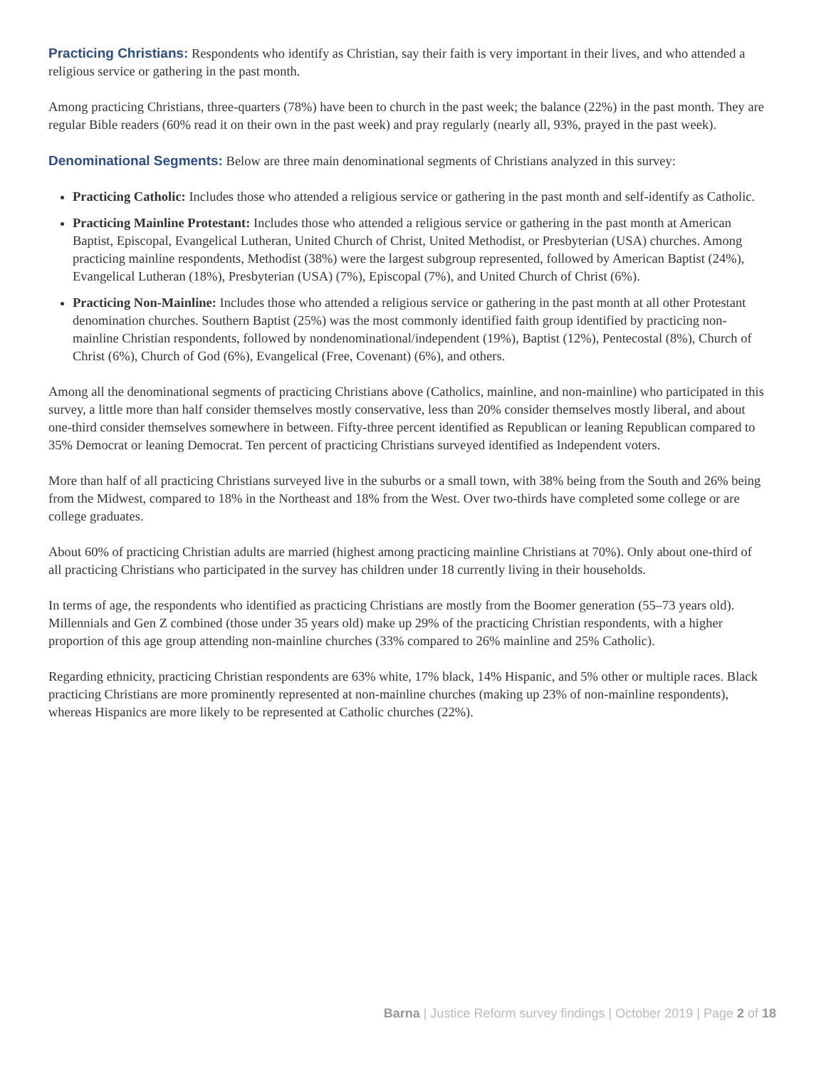Practicing Christians: Respondents who identify as Christian, say their faith is very important in their lives, and who attended a religious service or gathering in the past month.
Among practicing Christians, three-quarters (78%) have been to church in the past week; the balance (22%) in the past month. They are regular Bible readers (60% read it on their own in the past week) and pray regularly (nearly all, 93%, prayed in the past week).
Denominational Segments: Below are three main denominational segments of Christians analyzed in this survey:
Practicing Catholic: Includes those who attended a religious service or gathering in the past month and self-identify as Catholic.
Practicing Mainline Protestant: Includes those who attended a religious service or gathering in the past month at American Baptist, Episcopal, Evangelical Lutheran, United Church of Christ, United Methodist, or Presbyterian (USA) churches. Among practicing mainline respondents, Methodist (38%) were the largest subgroup represented, followed by American Baptist (24%), Evangelical Lutheran (18%), Presbyterian (USA) (7%), Episcopal (7%), and United Church of Christ (6%).
Practicing Non-Mainline: Includes those who attended a religious service or gathering in the past month at all other Protestant denomination churches. Southern Baptist (25%) was the most commonly identified faith group identified by practicing non-mainline Christian respondents, followed by nondenominational/independent (19%), Baptist (12%), Pentecostal (8%), Church of Christ (6%), Church of God (6%), Evangelical (Free, Covenant) (6%), and others.
Among all the denominational segments of practicing Christians above (Catholics, mainline, and non-mainline) who participated in this survey, a little more than half consider themselves mostly conservative, less than 20% consider themselves mostly liberal, and about one-third consider themselves somewhere in between. Fifty-three percent identified as Republican or leaning Republican compared to 35% Democrat or leaning Democrat. Ten percent of practicing Christians surveyed identified as Independent voters.
More than half of all practicing Christians surveyed live in the suburbs or a small town, with 38% being from the South and 26% being from the Midwest, compared to 18% in the Northeast and 18% from the West. Over two-thirds have completed some college or are college graduates.
About 60% of practicing Christian adults are married (highest among practicing mainline Christians at 70%). Only about one-third of all practicing Christians who participated in the survey has children under 18 currently living in their households.
In terms of age, the respondents who identified as practicing Christians are mostly from the Boomer generation (55–73 years old). Millennials and Gen Z combined (those under 35 years old) make up 29% of the practicing Christian respondents, with a higher proportion of this age group attending non-mainline churches (33% compared to 26% mainline and 25% Catholic).
Regarding ethnicity, practicing Christian respondents are 63% white, 17% black, 14% Hispanic, and 5% other or multiple races. Black practicing Christians are more prominently represented at non-mainline churches (making up 23% of non-mainline respondents), whereas Hispanics are more likely to be represented at Catholic churches (22%).
Barna | Justice Reform survey findings | October 2019 | Page 2 of 18